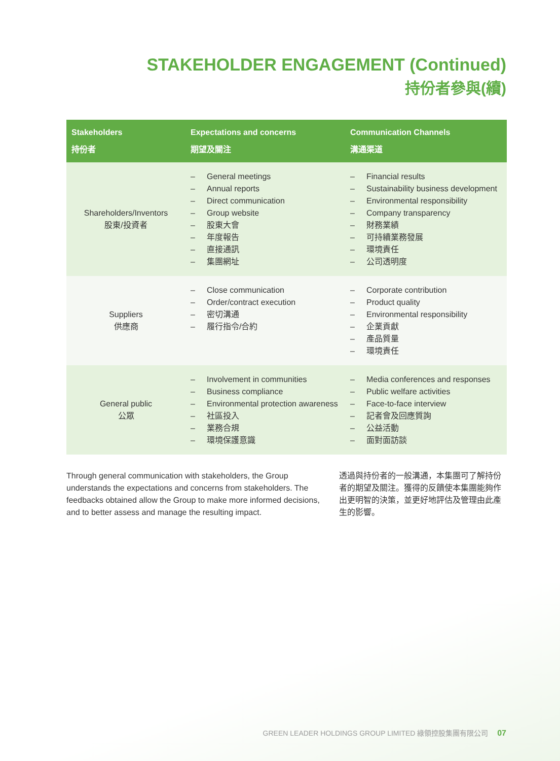STAKEHOLDER ENGAGEMENT (Continued)
持份者參與(續)
| Stakeholders 持份者 | Expectations and concerns 期望及關注 | Communication Channels 溝通渠道 |
| --- | --- | --- |
| Shareholders/Inventors 股東/投資者 | – General meetings – Annual reports – Direct communication – Group website – 股東大會 – 年度報告 – 直接通訊 – 集團網址 | – Financial results – Sustainability business development – Environmental responsibility – Company transparency – 財務業績 – 可持續業務發展 – 環境責任 – 公司透明度 |
| Suppliers 供應商 | – Close communication – Order/contract execution – 密切溝通 – 履行指令/合約 | – Corporate contribution – Product quality – Environmental responsibility – 企業貢獻 – 產品質量 – 環境責任 |
| General public 公眾 | – Involvement in communities – Business compliance – Environmental protection awareness – 社區投入 – 業務合規 – 環境保護意識 | – Media conferences and responses – Public welfare activities – Face-to-face interview – 記者會及回應質詢 – 公益活動 – 面對面訪談 |
Through general communication with stakeholders, the Group understands the expectations and concerns from stakeholders. The feedbacks obtained allow the Group to make more informed decisions, and to better assess and manage the resulting impact.
透過與持份者的一般溝通，本集團可了解持份者的期望及關注。獲得的反饋使本集團能夠作出更明智的決策，並更好地評估及管理由此產生的影響。
GREEN LEADER HOLDINGS GROUP LIMITED 綠領控股集團有限公司 07